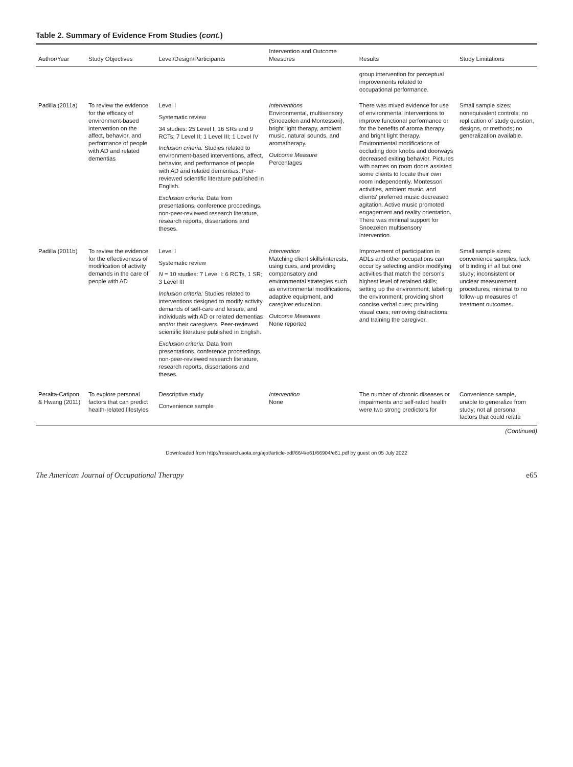Table 2. Summary of Evidence From Studies (cont.)
| Author/Year | Study Objectives | Level/Design/Participants | Intervention and Outcome Measures | Results | Study Limitations |
| --- | --- | --- | --- | --- | --- |
| | | | | group intervention for perceptual improvements related to occupational performance. | |
| Padilla (2011a) | To review the evidence for the efficacy of environment-based intervention on the affect, behavior, and performance of people with AD and related dementias | Level I Systematic review 34 studies: 25 Level I, 16 SRs and 9 RCTs; 7 Level II; 1 Level III; 1 Level IV Inclusion criteria: Studies related to environment-based interventions, affect, behavior, and performance of people with AD and related dementias. Peer-reviewed scientific literature published in English. Exclusion criteria: Data from presentations, conference proceedings, non-peer-reviewed research literature, research reports, dissertations and theses. | Interventions Environmental, multisensory (Snoezelen and Montessori), bright light therapy, ambient music, natural sounds, and aromatherapy. Outcome Measure Percentages | There was mixed evidence for use of environmental interventions to improve functional performance or for the benefits of aroma therapy and bright light therapy. Environmental modifications of occluding door knobs and doorways decreased exiting behavior. Pictures with names on room doors assisted some clients to locate their own room independently. Montessori activities, ambient music, and clients' preferred music decreased agitation. Active music promoted engagement and reality orientation. There was minimal support for Snoezelen multisensory intervention. | Small sample sizes; nonequivalent controls; no replication of study question, designs, or methods; no generalization available. |
| Padilla (2011b) | To review the evidence for the effectiveness of modification of activity demands in the care of people with AD | Level I Systematic review N = 10 studies: 7 Level I: 6 RCTs, 1 SR; 3 Level III Inclusion criteria: Studies related to interventions designed to modify activity demands of self-care and leisure, and individuals with AD or related dementias and/or their caregivers. Peer-reviewed scientific literature published in English. Exclusion criteria: Data from presentations, conference proceedings, non-peer-reviewed research literature, research reports, dissertations and theses. | Intervention Matching client skills/interests, using cues, and providing compensatory and environmental strategies such as environmental modifications, adaptive equipment, and caregiver education. Outcome Measures None reported | Improvement of participation in ADLs and other occupations can occur by selecting and/or modifying activities that match the person's highest level of retained skills; setting up the environment; labeling the environment; providing short concise verbal cues; providing visual cues; removing distractions; and training the caregiver. | Small sample sizes; convenience samples; lack of blinding in all but one study; inconsistent or unclear measurement procedures; minimal to no follow-up measures of treatment outcomes. |
| Peralta-Catipon & Hwang (2011) | To explore personal factors that can predict health-related lifestyles | Descriptive study Convenience sample | Intervention None | The number of chronic diseases or impairments and self-rated health were two strong predictors for | Convenience sample, unable to generalize from study; not all personal factors that could relate |
(Continued)
Downloaded from http://research.aota.org/ajot/article-pdf/66/4/e61/66904/e61.pdf by guest on 05 July 2022
The American Journal of Occupational Therapy e65